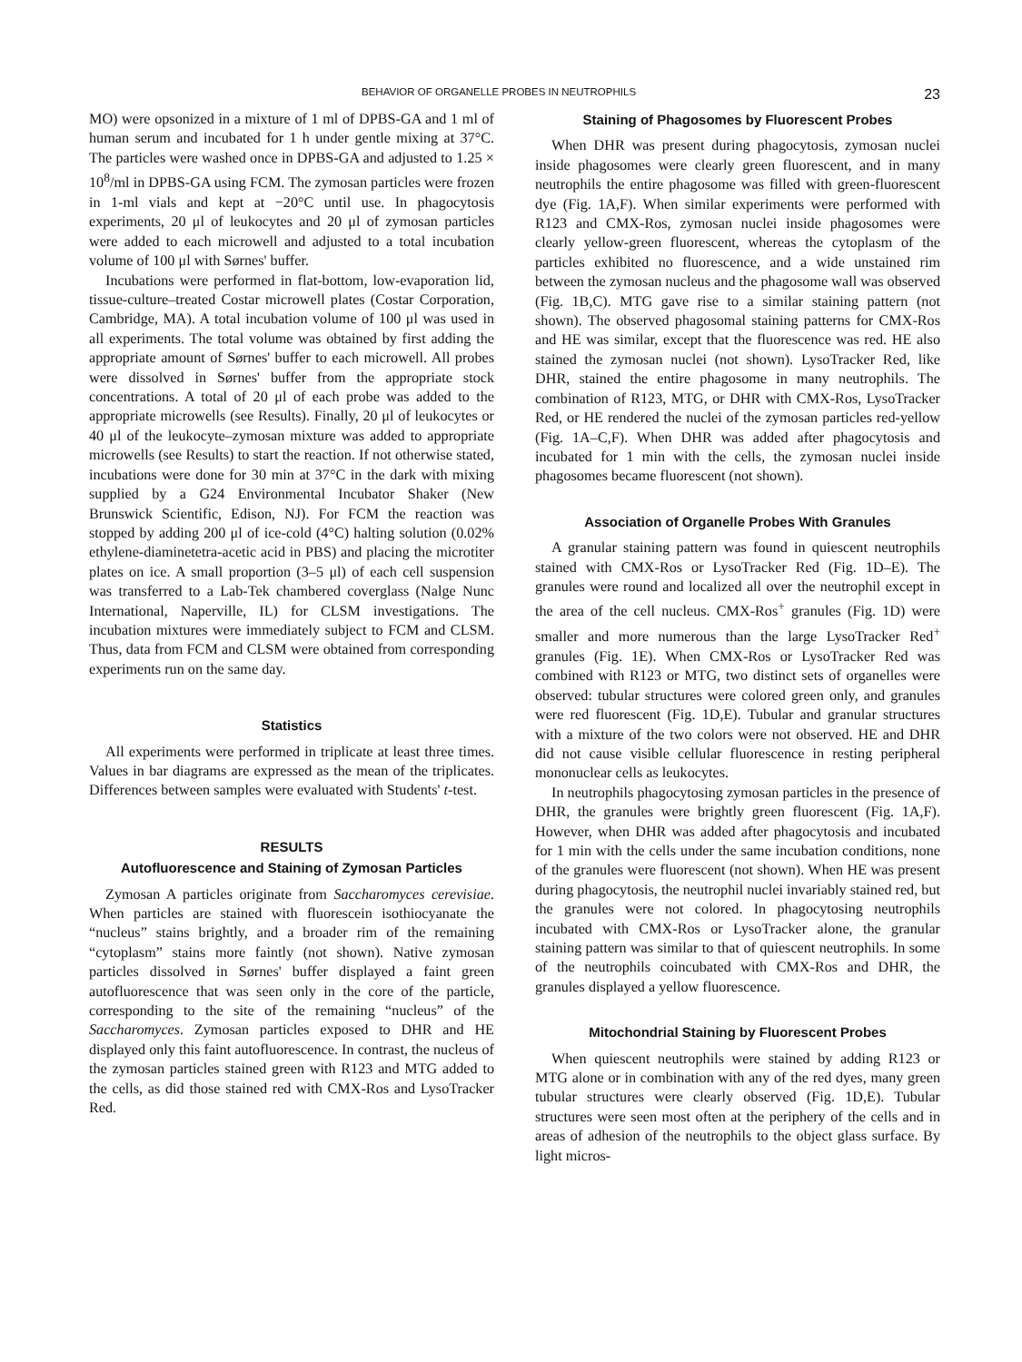BEHAVIOR OF ORGANELLE PROBES IN NEUTROPHILS 23
MO) were opsonized in a mixture of 1 ml of DPBS-GA and 1 ml of human serum and incubated for 1 h under gentle mixing at 37°C. The particles were washed once in DPBS-GA and adjusted to 1.25 × 10<sup>8</sup>/ml in DPBS-GA using FCM. The zymosan particles were frozen in 1-ml vials and kept at −20°C until use. In phagocytosis experiments, 20 μl of leukocytes and 20 μl of zymosan particles were added to each microwell and adjusted to a total incubation volume of 100 μl with Sørnes' buffer.
Incubations were performed in flat-bottom, low-evaporation lid, tissue-culture–treated Costar microwell plates (Costar Corporation, Cambridge, MA). A total incubation volume of 100 μl was used in all experiments. The total volume was obtained by first adding the appropriate amount of Sørnes' buffer to each microwell. All probes were dissolved in Sørnes' buffer from the appropriate stock concentrations. A total of 20 μl of each probe was added to the appropriate microwells (see Results). Finally, 20 μl of leukocytes or 40 μl of the leukocyte–zymosan mixture was added to appropriate microwells (see Results) to start the reaction. If not otherwise stated, incubations were done for 30 min at 37°C in the dark with mixing supplied by a G24 Environmental Incubator Shaker (New Brunswick Scientific, Edison, NJ). For FCM the reaction was stopped by adding 200 μl of ice-cold (4°C) halting solution (0.02% ethylene-diaminetetra-acetic acid in PBS) and placing the microtiter plates on ice. A small proportion (3–5 μl) of each cell suspension was transferred to a Lab-Tek chambered coverglass (Nalge Nunc International, Naperville, IL) for CLSM investigations. The incubation mixtures were immediately subject to FCM and CLSM. Thus, data from FCM and CLSM were obtained from corresponding experiments run on the same day.
Statistics
All experiments were performed in triplicate at least three times. Values in bar diagrams are expressed as the mean of the triplicates. Differences between samples were evaluated with Students' t-test.
RESULTS
Autofluorescence and Staining of Zymosan Particles
Zymosan A particles originate from Saccharomyces cerevisiae. When particles are stained with fluorescein isothiocyanate the “nucleus” stains brightly, and a broader rim of the remaining “cytoplasm” stains more faintly (not shown). Native zymosan particles dissolved in Sørnes' buffer displayed a faint green autofluorescence that was seen only in the core of the particle, corresponding to the site of the remaining “nucleus” of the Saccharomyces. Zymosan particles exposed to DHR and HE displayed only this faint autofluorescence. In contrast, the nucleus of the zymosan particles stained green with R123 and MTG added to the cells, as did those stained red with CMX-Ros and LysoTracker Red.
Staining of Phagosomes by Fluorescent Probes
When DHR was present during phagocytosis, zymosan nuclei inside phagosomes were clearly green fluorescent, and in many neutrophils the entire phagosome was filled with green-fluorescent dye (Fig. 1A,F). When similar experiments were performed with R123 and CMX-Ros, zymosan nuclei inside phagosomes were clearly yellow-green fluorescent, whereas the cytoplasm of the particles exhibited no fluorescence, and a wide unstained rim between the zymosan nucleus and the phagosome wall was observed (Fig. 1B,C). MTG gave rise to a similar staining pattern (not shown). The observed phagosomal staining patterns for CMX-Ros and HE was similar, except that the fluorescence was red. HE also stained the zymosan nuclei (not shown). LysoTracker Red, like DHR, stained the entire phagosome in many neutrophils. The combination of R123, MTG, or DHR with CMX-Ros, LysoTracker Red, or HE rendered the nuclei of the zymosan particles red-yellow (Fig. 1A–C,F). When DHR was added after phagocytosis and incubated for 1 min with the cells, the zymosan nuclei inside phagosomes became fluorescent (not shown).
Association of Organelle Probes With Granules
A granular staining pattern was found in quiescent neutrophils stained with CMX-Ros or LysoTracker Red (Fig. 1D–E). The granules were round and localized all over the neutrophil except in the area of the cell nucleus. CMX-Ros<sup>+</sup> granules (Fig. 1D) were smaller and more numerous than the large LysoTracker Red<sup>+</sup> granules (Fig. 1E). When CMX-Ros or LysoTracker Red was combined with R123 or MTG, two distinct sets of organelles were observed: tubular structures were colored green only, and granules were red fluorescent (Fig. 1D,E). Tubular and granular structures with a mixture of the two colors were not observed. HE and DHR did not cause visible cellular fluorescence in resting peripheral mononuclear cells as leukocytes.
In neutrophils phagocytosing zymosan particles in the presence of DHR, the granules were brightly green fluorescent (Fig. 1A,F). However, when DHR was added after phagocytosis and incubated for 1 min with the cells under the same incubation conditions, none of the granules were fluorescent (not shown). When HE was present during phagocytosis, the neutrophil nuclei invariably stained red, but the granules were not colored. In phagocytosing neutrophils incubated with CMX-Ros or LysoTracker alone, the granular staining pattern was similar to that of quiescent neutrophils. In some of the neutrophils coincubated with CMX-Ros and DHR, the granules displayed a yellow fluorescence.
Mitochondrial Staining by Fluorescent Probes
When quiescent neutrophils were stained by adding R123 or MTG alone or in combination with any of the red dyes, many green tubular structures were clearly observed (Fig. 1D,E). Tubular structures were seen most often at the periphery of the cells and in areas of adhesion of the neutrophils to the object glass surface. By light micros-